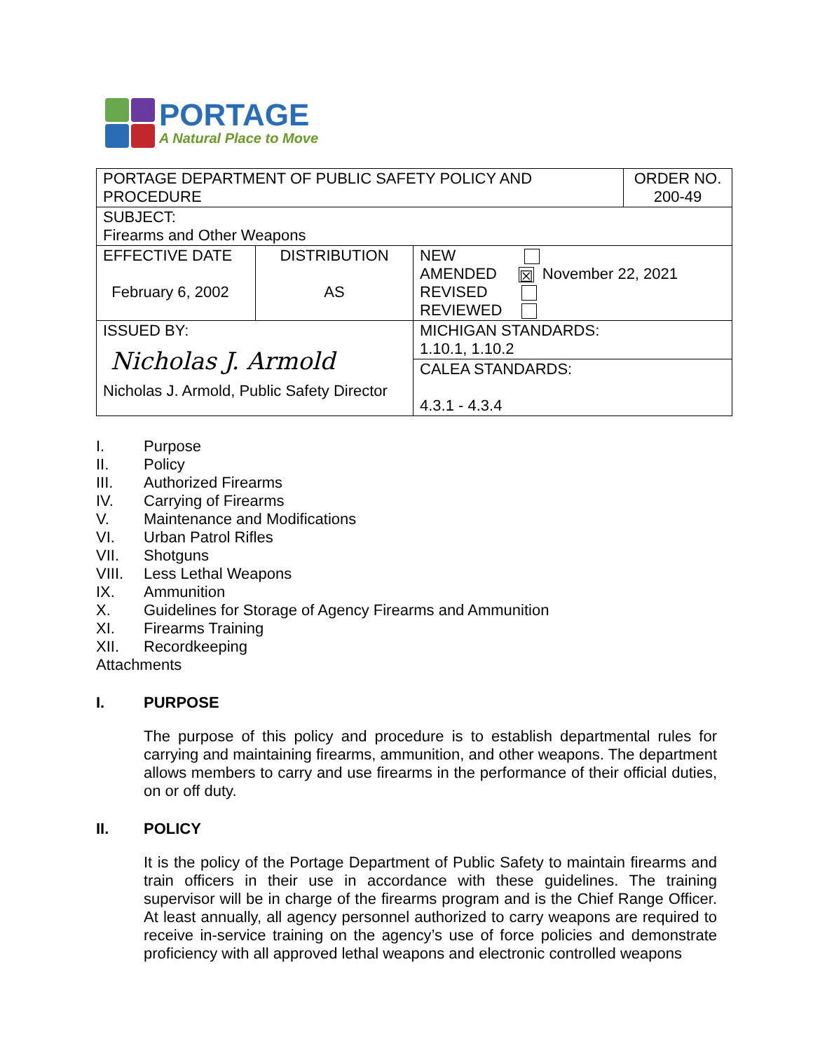PORTAGE
A Natural Place to Move
| PORTAGE DEPARTMENT OF PUBLIC SAFETY POLICY AND PROCEDURE | | | ORDER NO. 200-49 |
| SUBJECT: Firearms and Other Weapons | | | |
| EFFECTIVE DATE February 6, 2002 | DISTRIBUTION AS | NEW AMENDED ☒ November 22, 2021 REVISED REVIEWED | |
| ISSUED BY: Nicholas J. Armold Nicholas J. Armold, Public Safety Director | | MICHIGAN STANDARDS: 1.10.1, 1.10.2 | |
| | | CALEA STANDARDS: 4.3.1 - 4.3.4 | |
I. Purpose
II. Policy
III. Authorized Firearms
IV. Carrying of Firearms
V. Maintenance and Modifications
VI. Urban Patrol Rifles
VII. Shotguns
VIII. Less Lethal Weapons
IX. Ammunition
X. Guidelines for Storage of Agency Firearms and Ammunition
XI. Firearms Training
XII. Recordkeeping
Attachments
I. PURPOSE
The purpose of this policy and procedure is to establish departmental rules for carrying and maintaining firearms, ammunition, and other weapons. The department allows members to carry and use firearms in the performance of their official duties, on or off duty.
II. POLICY
It is the policy of the Portage Department of Public Safety to maintain firearms and train officers in their use in accordance with these guidelines. The training supervisor will be in charge of the firearms program and is the Chief Range Officer. At least annually, all agency personnel authorized to carry weapons are required to receive in-service training on the agency’s use of force policies and demonstrate proficiency with all approved lethal weapons and electronic controlled weapons